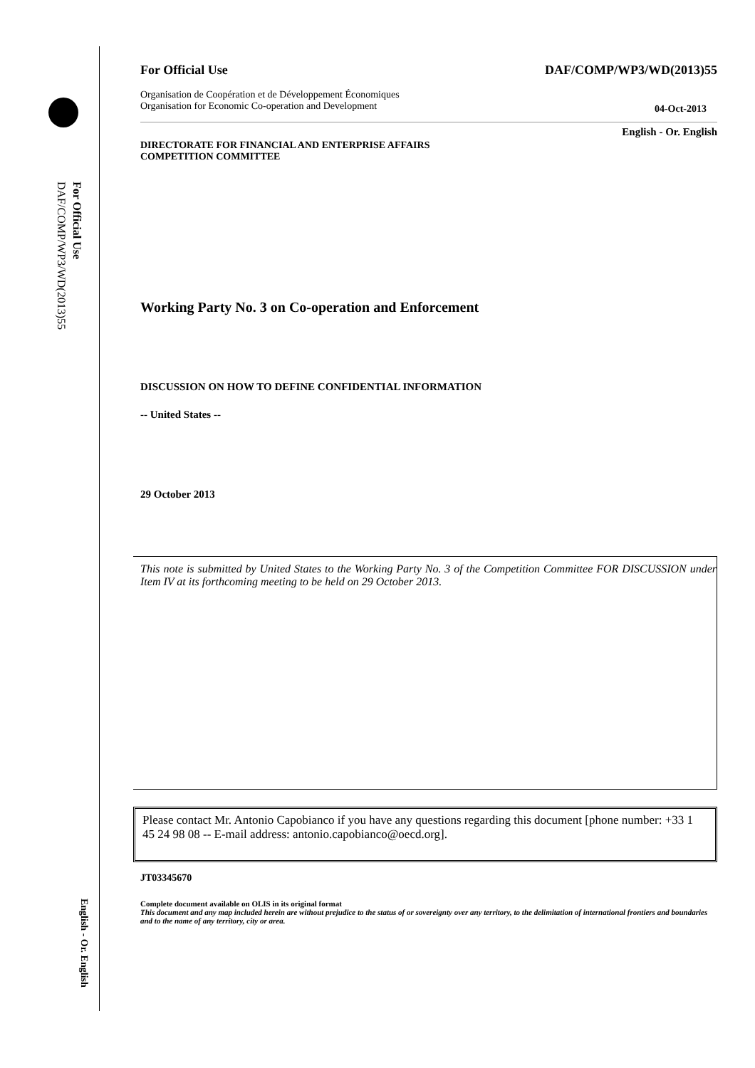For Official Use
DAF/COMP/WP3/WD(2013)55
English - Or. English
For Official Use DAF/COMP/WP3/WD(2013)55
Organisation de Coopération et de Développement Économiques
Organisation for Economic Co-operation and Development 04-Oct-2013
English - Or. English
DIRECTORATE FOR FINANCIAL AND ENTERPRISE AFFAIRS
COMPETITION COMMITTEE
Working Party No. 3 on Co-operation and Enforcement
DISCUSSION ON HOW TO DEFINE CONFIDENTIAL INFORMATION
-- United States --
29 October 2013
This note is submitted by United States to the Working Party No. 3 of the Competition Committee FOR DISCUSSION under Item IV at its forthcoming meeting to be held on 29 October 2013.
Please contact Mr. Antonio Capobianco if you have any questions regarding this document [phone number: +33 1 45 24 98 08 -- E-mail address: antonio.capobianco@oecd.org].
JT03345670
Complete document available on OLIS in its original format
This document and any map included herein are without prejudice to the status of or sovereignty over any territory, to the delimitation of international frontiers and boundaries and to the name of any territory, city or area.